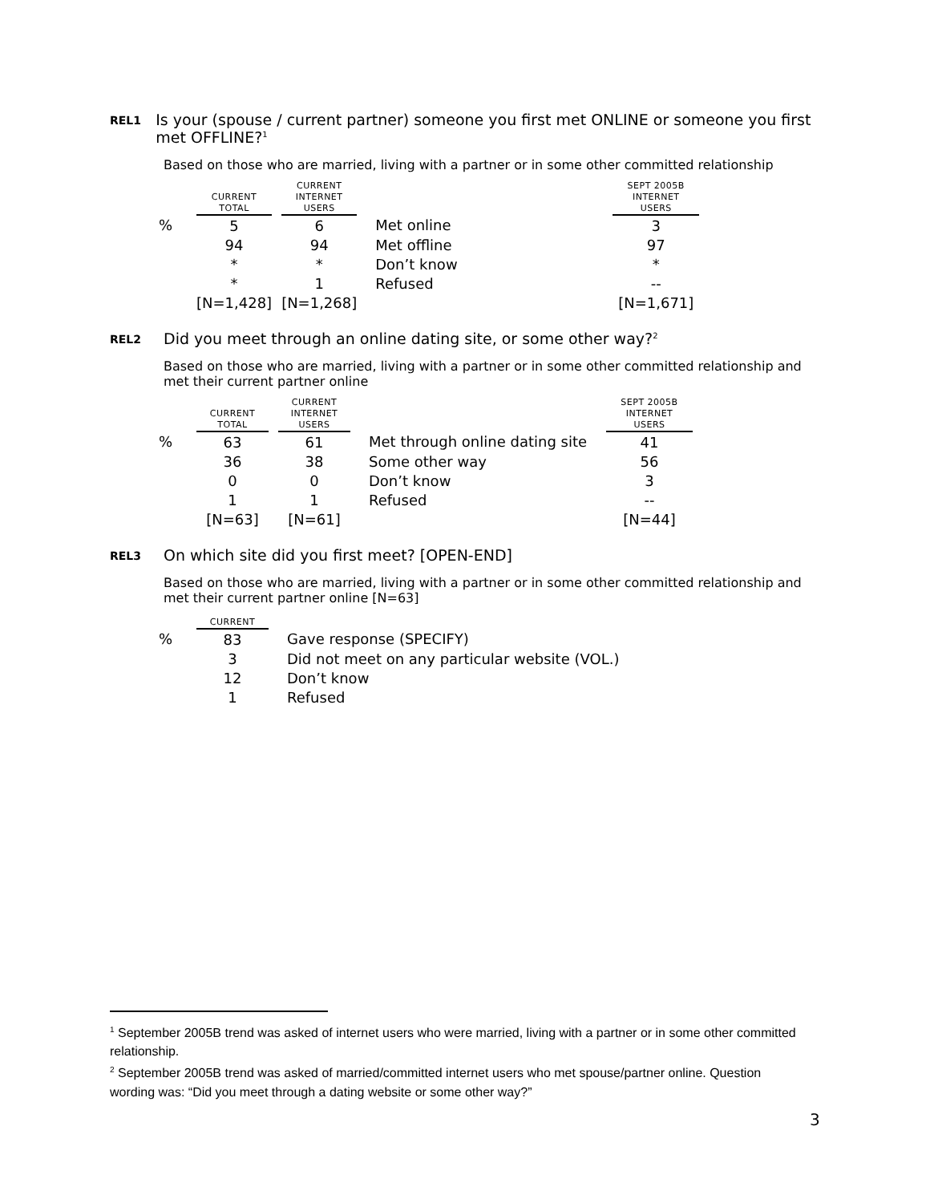REL1
Is your (spouse / current partner) someone you first met ONLINE or someone you first met OFFLINE?<sup>1</sup>
Based on those who are married, living with a partner or in some other committed relationship
| | CURRENT TOTAL | | CURRENT INTERNET USERS | | | SEPT 2005B INTERNET USERS |
| --- | --- | --- | --- | --- | --- | --- |
| % | 5 | | 6 | | Met online | 3 |
| | 94 | | 94 | | Met offline | 97 |
| | * | | * | | Don’t know | * |
| | * | | 1 | | Refused | -- |
| | [N=1,428] | | [N=1,268] | | | [N=1,671] |
REL2
Did you meet through an online dating site, or some other way?<sup>2</sup>
Based on those who are married, living with a partner or in some other committed relationship and met their current partner online
| | CURRENT TOTAL | | CURRENT INTERNET USERS | | | SEPT 2005B INTERNET USERS |
| --- | --- | --- | --- | --- | --- | --- |
| % | 63 | | 61 | | Met through online dating site | 41 |
| | 36 | | 38 | | Some other way | 56 |
| | 0 | | 0 | | Don’t know | 3 |
| | 1 | | 1 | | Refused | -- |
| | [N=63] | | [N=61] | | | [N=44] |
REL3
On which site did you first meet? [OPEN-END]
Based on those who are married, living with a partner or in some other committed relationship and met their current partner online [N=63]
| | CURRENT | | |
| --- | --- | --- | --- |
| % | 83 | | Gave response (SPECIFY) |
| | 3 | | Did not meet on any particular website (VOL.) |
| | 12 | | Don’t know |
| | 1 | | Refused |
<sup>1</sup> September 2005B trend was asked of internet users who were married, living with a partner or in some other committed relationship.
<sup>2</sup> September 2005B trend was asked of married/committed internet users who met spouse/partner online. Question wording was: “Did you meet through a dating website or some other way?”
3